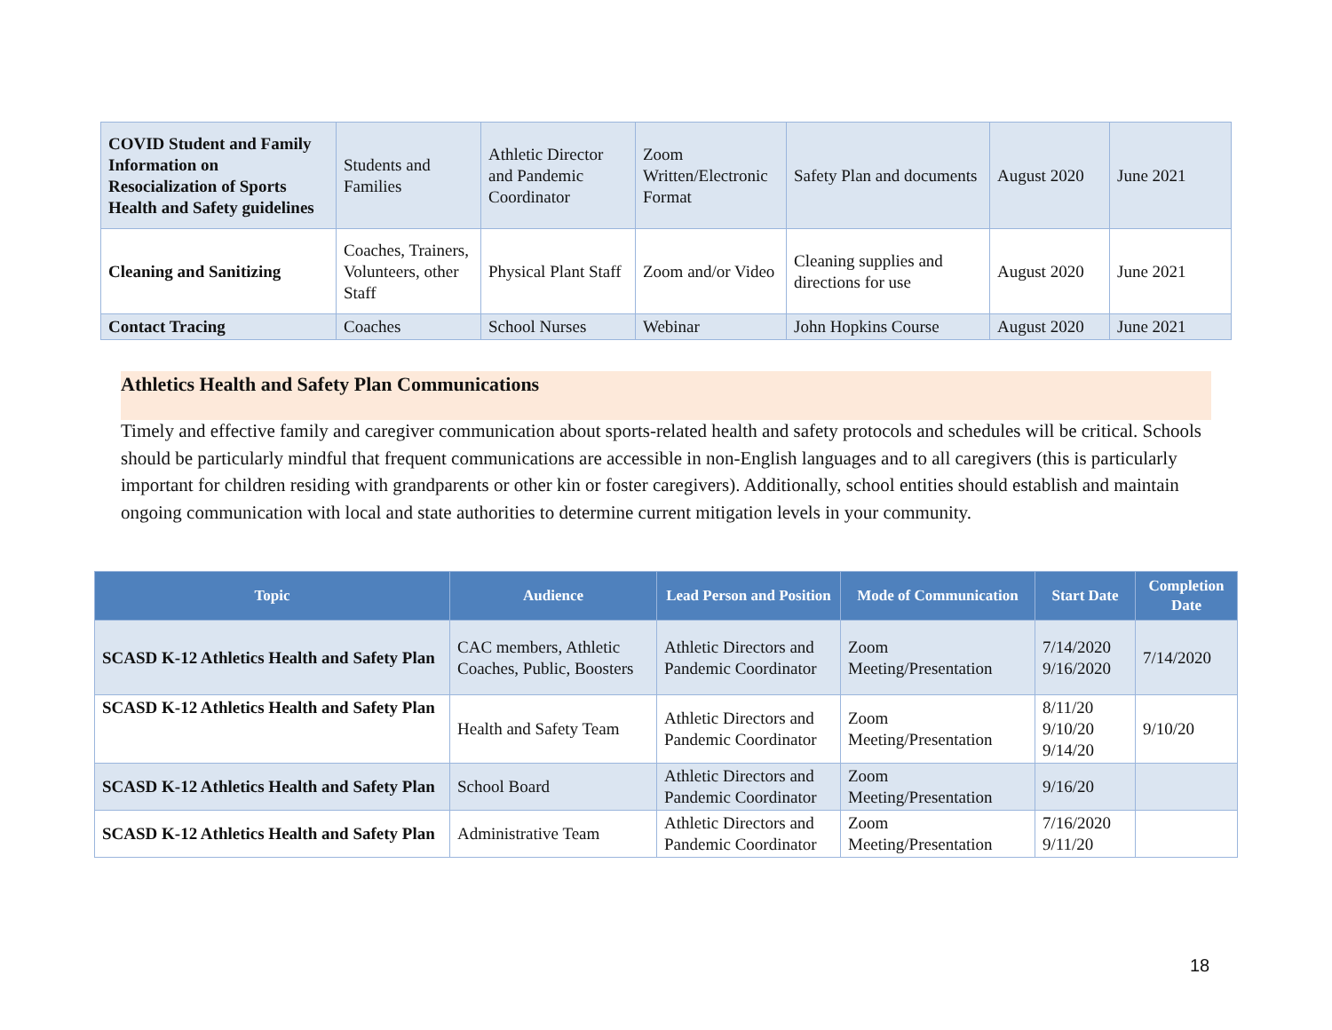| COVID Student and Family Information on Resocialization of Sports Health and Safety guidelines | Students and Families | Athletic Director and Pandemic Coordinator | Zoom Written/Electronic Format | Safety Plan and documents | August 2020 | June 2021 |
| Cleaning and Sanitizing | Coaches, Trainers, Volunteers, other Staff | Physical Plant Staff | Zoom and/or Video | Cleaning supplies and directions for use | August 2020 | June 2021 |
| Contact Tracing | Coaches | School Nurses | Webinar | John Hopkins Course | August 2020 | June 2021 |
Athletics Health and Safety Plan Communications
Timely and effective family and caregiver communication about sports-related health and safety protocols and schedules will be critical. Schools should be particularly mindful that frequent communications are accessible in non-English languages and to all caregivers (this is particularly important for children residing with grandparents or other kin or foster caregivers). Additionally, school entities should establish and maintain ongoing communication with local and state authorities to determine current mitigation levels in your community.
| Topic | Audience | Lead Person and Position | Mode of Communication | Start Date | Completion Date |
| --- | --- | --- | --- | --- | --- |
| SCASD K-12 Athletics Health and Safety Plan | CAC members, Athletic Coaches, Public, Boosters | Athletic Directors and Pandemic Coordinator | Zoom Meeting/Presentation | 7/14/2020 9/16/2020 | 7/14/2020 |
| SCASD K-12 Athletics Health and Safety Plan | Health and Safety Team | Athletic Directors and Pandemic Coordinator | Zoom Meeting/Presentation | 8/11/20 9/10/20 9/14/20 | 9/10/20 |
| SCASD K-12 Athletics Health and Safety Plan | School Board | Athletic Directors and Pandemic Coordinator | Zoom Meeting/Presentation | 9/16/20 | |
| SCASD K-12 Athletics Health and Safety Plan | Administrative Team | Athletic Directors and Pandemic Coordinator | Zoom Meeting/Presentation | 7/16/2020 9/11/20 | |
18